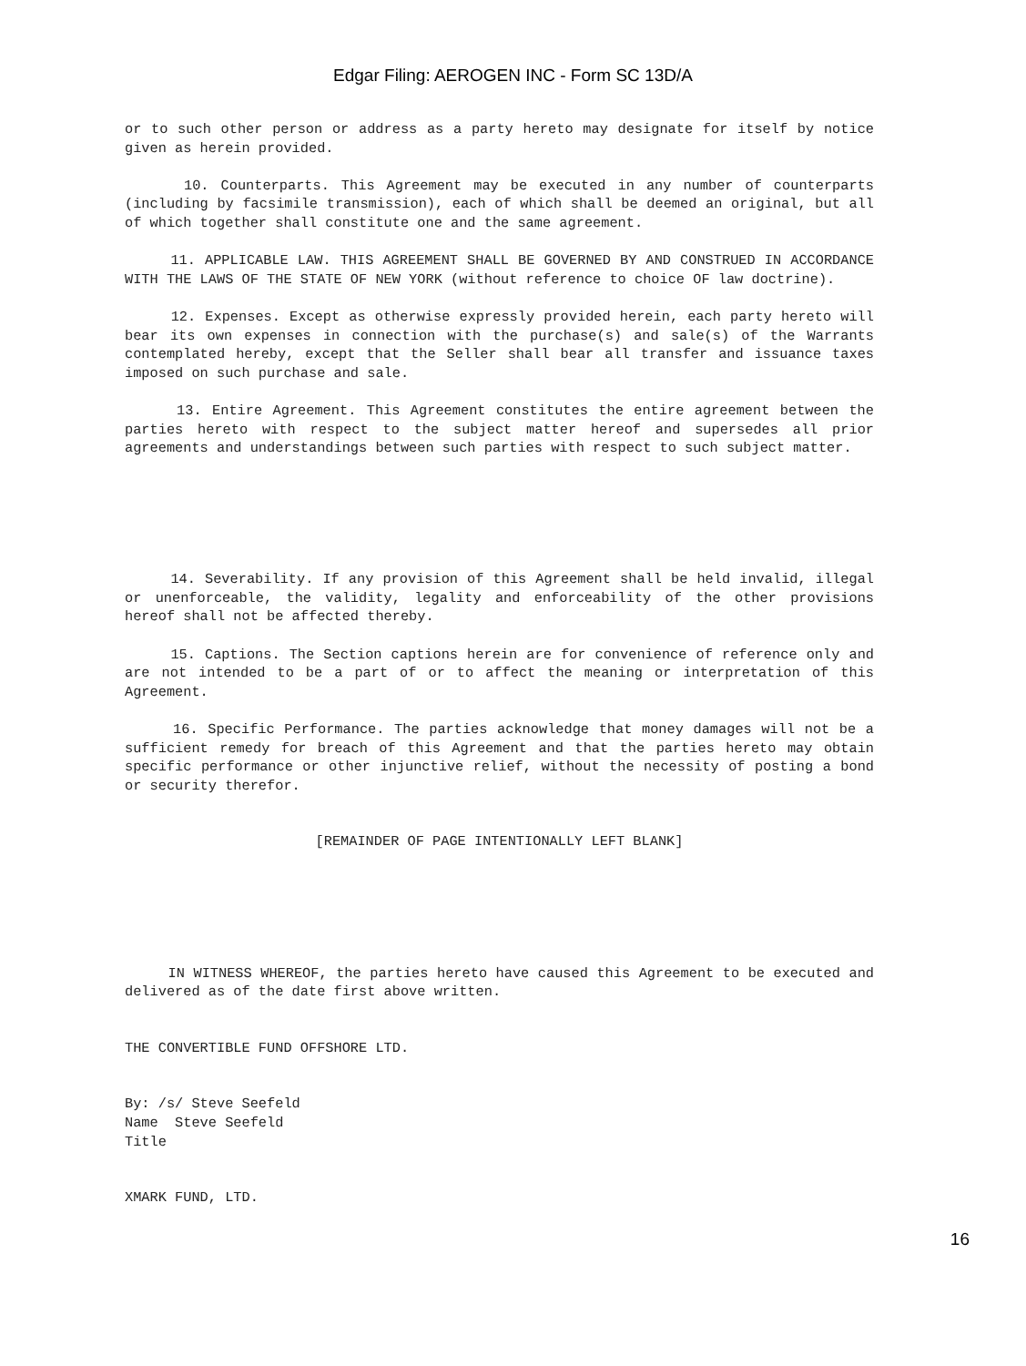Edgar Filing: AEROGEN INC - Form SC 13D/A
or to such other person or address as a party hereto may designate for itself by notice given as herein provided.
10. Counterparts. This Agreement may be executed in any number of counterparts (including by facsimile transmission), each of which shall be deemed an original, but all of which together shall constitute one and the same agreement.
11. APPLICABLE LAW. THIS AGREEMENT SHALL BE GOVERNED BY AND CONSTRUED IN ACCORDANCE WITH THE LAWS OF THE STATE OF NEW YORK (without reference to choice OF law doctrine).
12. Expenses. Except as otherwise expressly provided herein, each party hereto will bear its own expenses in connection with the purchase(s) and sale(s) of the Warrants contemplated hereby, except that the Seller shall bear all transfer and issuance taxes imposed on such purchase and sale.
13. Entire Agreement. This Agreement constitutes the entire agreement between the parties hereto with respect to the subject matter hereof and supersedes all prior agreements and understandings between such parties with respect to such subject matter.
14. Severability. If any provision of this Agreement shall be held invalid, illegal or unenforceable, the validity, legality and enforceability of the other provisions hereof shall not be affected thereby.
15. Captions. The Section captions herein are for convenience of reference only and are not intended to be a part of or to affect the meaning or interpretation of this Agreement.
16. Specific Performance. The parties acknowledge that money damages will not be a sufficient remedy for breach of this Agreement and that the parties hereto may obtain specific performance or other injunctive relief, without the necessity of posting a bond or security therefor.
[REMAINDER OF PAGE INTENTIONALLY LEFT BLANK]
IN WITNESS WHEREOF, the parties hereto have caused this Agreement to be executed and delivered as of the date first above written.
THE CONVERTIBLE FUND OFFSHORE LTD.
By: /s/ Steve Seefeld
Name Steve Seefeld
Title
XMARK FUND, LTD.
16